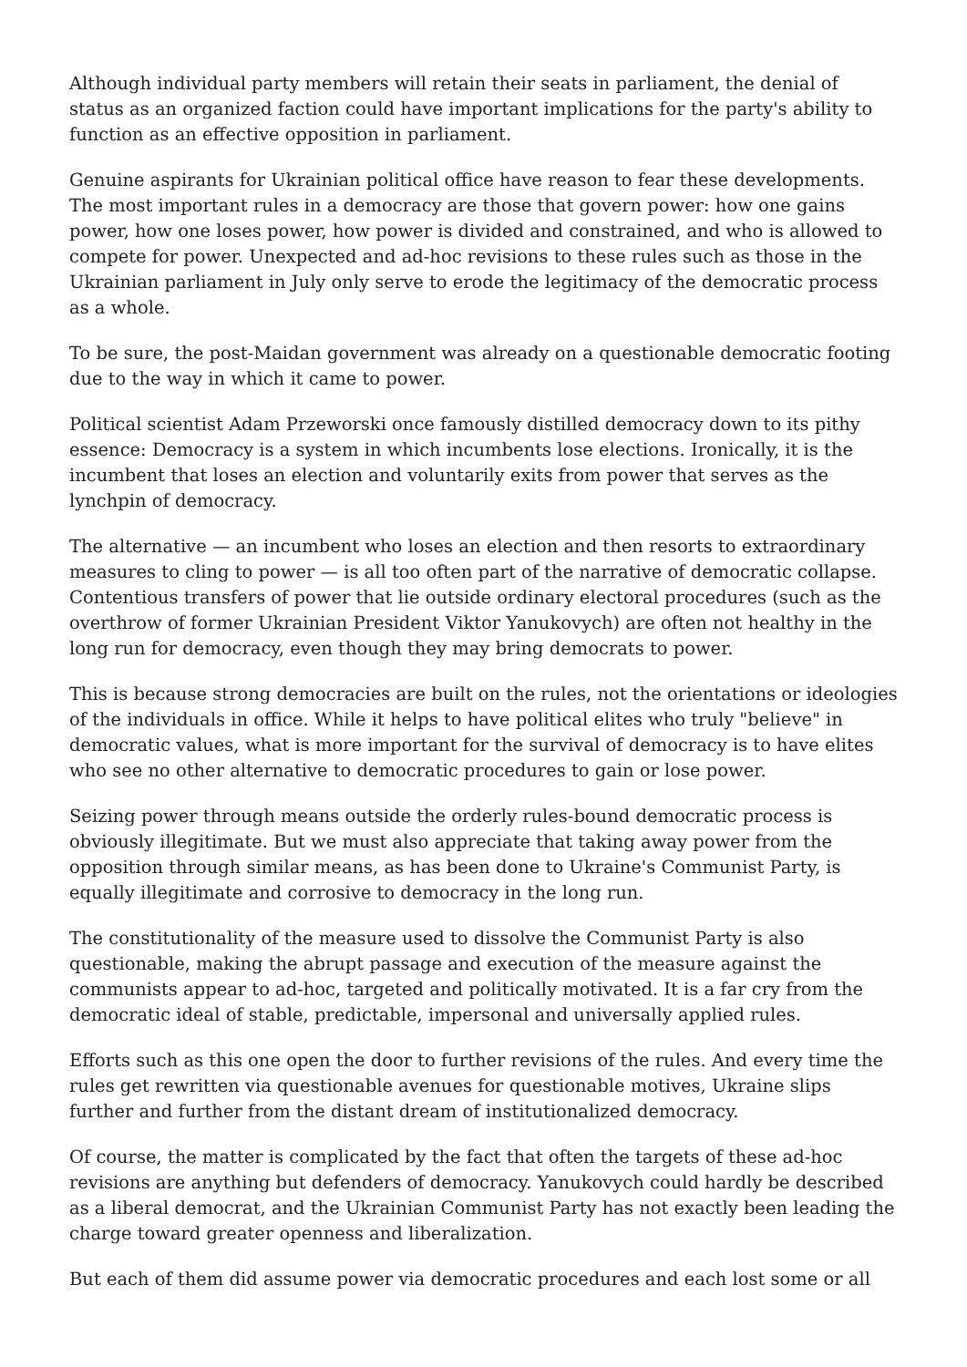Although individual party members will retain their seats in parliament, the denial of status as an organized faction could have important implications for the party's ability to function as an effective opposition in parliament.
Genuine aspirants for Ukrainian political office have reason to fear these developments. The most important rules in a democracy are those that govern power: how one gains power, how one loses power, how power is divided and constrained, and who is allowed to compete for power. Unexpected and ad-hoc revisions to these rules such as those in the Ukrainian parliament in July only serve to erode the legitimacy of the democratic process as a whole.
To be sure, the post-Maidan government was already on a questionable democratic footing due to the way in which it came to power.
Political scientist Adam Przeworski once famously distilled democracy down to its pithy essence: Democracy is a system in which incumbents lose elections. Ironically, it is the incumbent that loses an election and voluntarily exits from power that serves as the lynchpin of democracy.
The alternative — an incumbent who loses an election and then resorts to extraordinary measures to cling to power — is all too often part of the narrative of democratic collapse. Contentious transfers of power that lie outside ordinary electoral procedures (such as the overthrow of former Ukrainian President Viktor Yanukovych) are often not healthy in the long run for democracy, even though they may bring democrats to power.
This is because strong democracies are built on the rules, not the orientations or ideologies of the individuals in office. While it helps to have political elites who truly "believe" in democratic values, what is more important for the survival of democracy is to have elites who see no other alternative to democratic procedures to gain or lose power.
Seizing power through means outside the orderly rules-bound democratic process is obviously illegitimate. But we must also appreciate that taking away power from the opposition through similar means, as has been done to Ukraine's Communist Party, is equally illegitimate and corrosive to democracy in the long run.
The constitutionality of the measure used to dissolve the Communist Party is also questionable, making the abrupt passage and execution of the measure against the communists appear to ad-hoc, targeted and politically motivated. It is a far cry from the democratic ideal of stable, predictable, impersonal and universally applied rules.
Efforts such as this one open the door to further revisions of the rules. And every time the rules get rewritten via questionable avenues for questionable motives, Ukraine slips further and further from the distant dream of institutionalized democracy.
Of course, the matter is complicated by the fact that often the targets of these ad-hoc revisions are anything but defenders of democracy. Yanukovych could hardly be described as a liberal democrat, and the Ukrainian Communist Party has not exactly been leading the charge toward greater openness and liberalization.
But each of them did assume power via democratic procedures and each lost some or all